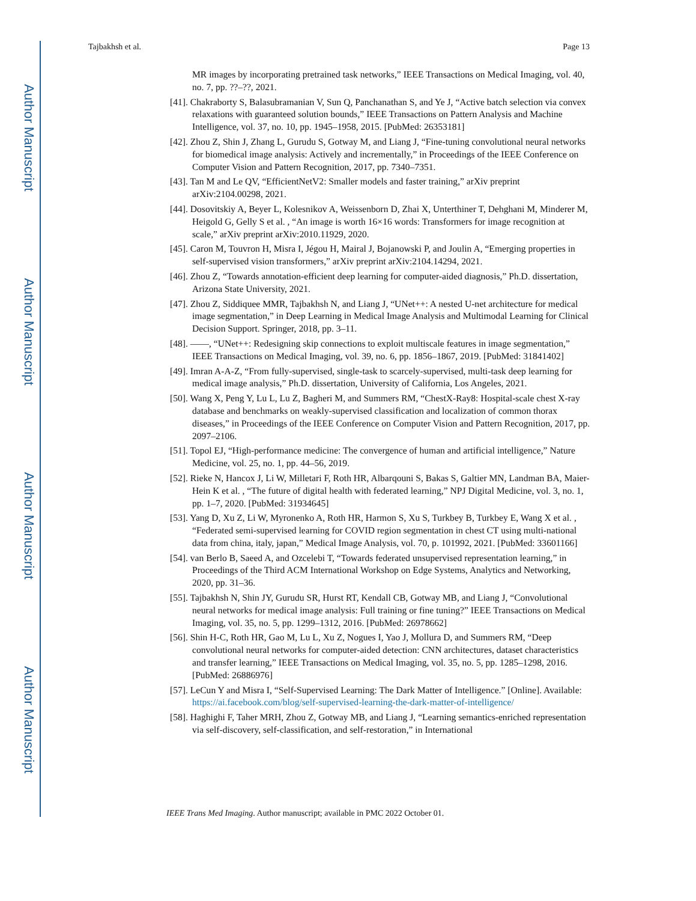Author Manuscript
Author Manuscript
Author Manuscript
Author Manuscript
Tajbakhsh et al. Page 13
MR images by incorporating pretrained task networks,” IEEE Transactions on Medical Imaging, vol. 40, no. 7, pp. ??–??, 2021.
[41]. Chakraborty S, Balasubramanian V, Sun Q, Panchanathan S, and Ye J, “Active batch selection via convex relaxations with guaranteed solution bounds,” IEEE Transactions on Pattern Analysis and Machine Intelligence, vol. 37, no. 10, pp. 1945–1958, 2015. [PubMed: 26353181]
[42]. Zhou Z, Shin J, Zhang L, Gurudu S, Gotway M, and Liang J, “Fine-tuning convolutional neural networks for biomedical image analysis: Actively and incrementally,” in Proceedings of the IEEE Conference on Computer Vision and Pattern Recognition, 2017, pp. 7340–7351.
[43]. Tan M and Le QV, “EfficientNetV2: Smaller models and faster training,” arXiv preprint arXiv:2104.00298, 2021.
[44]. Dosovitskiy A, Beyer L, Kolesnikov A, Weissenborn D, Zhai X, Unterthiner T, Dehghani M, Minderer M, Heigold G, Gelly S et al. , “An image is worth 16×16 words: Transformers for image recognition at scale,” arXiv preprint arXiv:2010.11929, 2020.
[45]. Caron M, Touvron H, Misra I, Jégou H, Mairal J, Bojanowski P, and Joulin A, “Emerging properties in self-supervised vision transformers,” arXiv preprint arXiv:2104.14294, 2021.
[46]. Zhou Z, “Towards annotation-efficient deep learning for computer-aided diagnosis,” Ph.D. dissertation, Arizona State University, 2021.
[47]. Zhou Z, Siddiquee MMR, Tajbakhsh N, and Liang J, “UNet++: A nested U-net architecture for medical image segmentation,” in Deep Learning in Medical Image Analysis and Multimodal Learning for Clinical Decision Support. Springer, 2018, pp. 3–11.
[48]. ——, “UNet++: Redesigning skip connections to exploit multiscale features in image segmentation,” IEEE Transactions on Medical Imaging, vol. 39, no. 6, pp. 1856–1867, 2019. [PubMed: 31841402]
[49]. Imran A-A-Z, “From fully-supervised, single-task to scarcely-supervised, multi-task deep learning for medical image analysis,” Ph.D. dissertation, University of California, Los Angeles, 2021.
[50]. Wang X, Peng Y, Lu L, Lu Z, Bagheri M, and Summers RM, “ChestX-Ray8: Hospital-scale chest X-ray database and benchmarks on weakly-supervised classification and localization of common thorax diseases,” in Proceedings of the IEEE Conference on Computer Vision and Pattern Recognition, 2017, pp. 2097–2106.
[51]. Topol EJ, “High-performance medicine: The convergence of human and artificial intelligence,” Nature Medicine, vol. 25, no. 1, pp. 44–56, 2019.
[52]. Rieke N, Hancox J, Li W, Milletari F, Roth HR, Albarqouni S, Bakas S, Galtier MN, Landman BA, Maier-Hein K et al. , “The future of digital health with federated learning,” NPJ Digital Medicine, vol. 3, no. 1, pp. 1–7, 2020. [PubMed: 31934645]
[53]. Yang D, Xu Z, Li W, Myronenko A, Roth HR, Harmon S, Xu S, Turkbey B, Turkbey E, Wang X et al. , “Federated semi-supervised learning for COVID region segmentation in chest CT using multi-national data from china, italy, japan,” Medical Image Analysis, vol. 70, p. 101992, 2021. [PubMed: 33601166]
[54]. van Berlo B, Saeed A, and Ozcelebi T, “Towards federated unsupervised representation learning,” in Proceedings of the Third ACM International Workshop on Edge Systems, Analytics and Networking, 2020, pp. 31–36.
[55]. Tajbakhsh N, Shin JY, Gurudu SR, Hurst RT, Kendall CB, Gotway MB, and Liang J, “Convolutional neural networks for medical image analysis: Full training or fine tuning?” IEEE Transactions on Medical Imaging, vol. 35, no. 5, pp. 1299–1312, 2016. [PubMed: 26978662]
[56]. Shin H-C, Roth HR, Gao M, Lu L, Xu Z, Nogues I, Yao J, Mollura D, and Summers RM, “Deep convolutional neural networks for computer-aided detection: CNN architectures, dataset characteristics and transfer learning,” IEEE Transactions on Medical Imaging, vol. 35, no. 5, pp. 1285–1298, 2016. [PubMed: 26886976]
[57]. LeCun Y and Misra I, “Self-Supervised Learning: The Dark Matter of Intelligence.” [Online]. Available: https://ai.facebook.com/blog/self-supervised-learning-the-dark-matter-of-intelligence/
[58]. Haghighi F, Taher MRH, Zhou Z, Gotway MB, and Liang J, “Learning semantics-enriched representation via self-discovery, self-classification, and self-restoration,” in International
IEEE Trans Med Imaging. Author manuscript; available in PMC 2022 October 01.